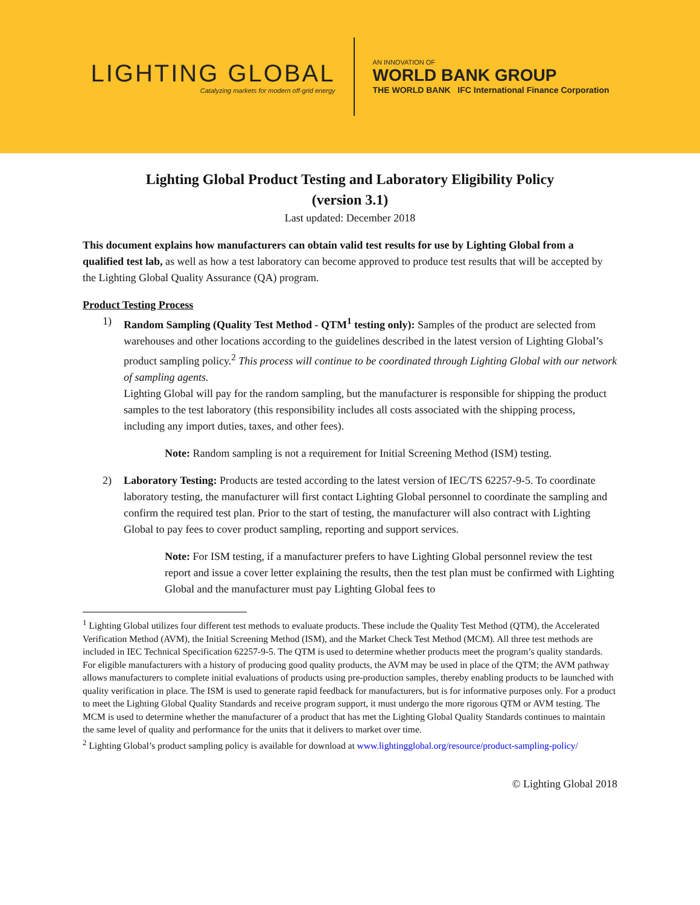LIGHTING GLOBAL
Catalyzing markets for modern off-grid energy
AN INNOVATION OF
WORLD BANK GROUP
THE WORLD BANK IFC International Finance Corporation
Lighting Global Product Testing and Laboratory Eligibility Policy
(version 3.1)
Last updated: December 2018
This document explains how manufacturers can obtain valid test results for use by Lighting Global from a qualified test lab, as well as how a test laboratory can become approved to produce test results that will be accepted by the Lighting Global Quality Assurance (QA) program.
Product Testing Process
1) Random Sampling (Quality Test Method - QTM<sup>1</sup> testing only): Samples of the product are selected from warehouses and other locations according to the guidelines described in the latest version of Lighting Global’s product sampling policy.<sup>2</sup> This process will continue to be coordinated through Lighting Global with our network of sampling agents.
Lighting Global will pay for the random sampling, but the manufacturer is responsible for shipping the product samples to the test laboratory (this responsibility includes all costs associated with the shipping process, including any import duties, taxes, and other fees).
Note: Random sampling is not a requirement for Initial Screening Method (ISM) testing.
2) Laboratory Testing: Products are tested according to the latest version of IEC/TS 62257-9-5. To coordinate laboratory testing, the manufacturer will first contact Lighting Global personnel to coordinate the sampling and confirm the required test plan. Prior to the start of testing, the manufacturer will also contract with Lighting Global to pay fees to cover product sampling, reporting and support services.
Note: For ISM testing, if a manufacturer prefers to have Lighting Global personnel review the test report and issue a cover letter explaining the results, then the test plan must be confirmed with Lighting Global and the manufacturer must pay Lighting Global fees to
<sup>1</sup> Lighting Global utilizes four different test methods to evaluate products. These include the Quality Test Method (QTM), the Accelerated Verification Method (AVM), the Initial Screening Method (ISM), and the Market Check Test Method (MCM). All three test methods are included in IEC Technical Specification 62257-9-5. The QTM is used to determine whether products meet the program’s quality standards. For eligible manufacturers with a history of producing good quality products, the AVM may be used in place of the QTM; the AVM pathway allows manufacturers to complete initial evaluations of products using pre-production samples, thereby enabling products to be launched with quality verification in place. The ISM is used to generate rapid feedback for manufacturers, but is for informative purposes only. For a product to meet the Lighting Global Quality Standards and receive program support, it must undergo the more rigorous QTM or AVM testing. The MCM is used to determine whether the manufacturer of a product that has met the Lighting Global Quality Standards continues to maintain the same level of quality and performance for the units that it delivers to market over time.
<sup>2</sup> Lighting Global’s product sampling policy is available for download at www.lightingglobal.org/resource/product-sampling-policy/
© Lighting Global 2018